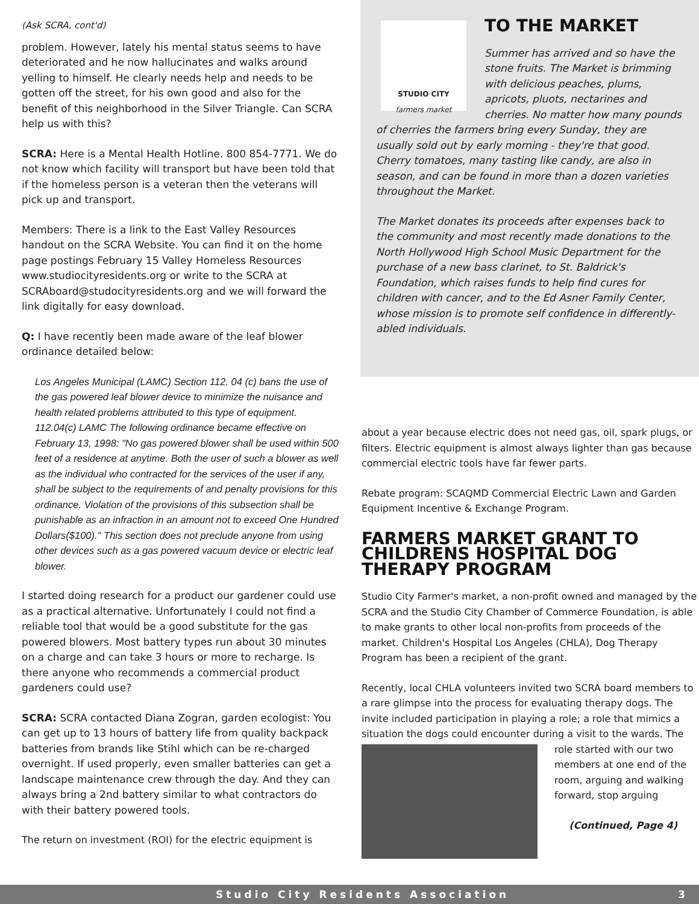(Ask SCRA, cont'd)
problem. However, lately his mental status seems to have deteriorated and he now hallucinates and walks around yelling to himself. He clearly needs help and needs to be gotten off the street, for his own good and also for the benefit of this neighborhood in the Silver Triangle. Can SCRA help us with this?
SCRA: Here is a Mental Health Hotline. 800 854-7771. We do not know which facility will transport but have been told that if the homeless person is a veteran then the veterans will pick up and transport.
Members: There is a link to the East Valley Resources handout on the SCRA Website. You can find it on the home page postings February 15 Valley Homeless Resources www.studiocityresidents.org or write to the SCRA at SCRAboard@studocityresidents.org and we will forward the link digitally for easy download.
Q: I have recently been made aware of the leaf blower ordinance detailed below:
Los Angeles Municipal (LAMC) Section 112. 04 (c) bans the use of the gas powered leaf blower device to minimize the nuisance and health related problems attributed to this type of equipment. 112.04(c) LAMC The following ordinance became effective on February 13, 1998: "No gas powered blower shall be used within 500 feet of a residence at anytime. Both the user of such a blower as well as the individual who contracted for the services of the user if any, shall be subject to the requirements of and penalty provisions for this ordinance. Violation of the provisions of this subsection shall be punishable as an infraction in an amount not to exceed One Hundred Dollars($100)." This section does not preclude anyone from using other devices such as a gas powered vacuum device or electric leaf blower.
I started doing research for a product our gardener could use as a practical alternative. Unfortunately I could not find a reliable tool that would be a good substitute for the gas powered blowers. Most battery types run about 30 minutes on a charge and can take 3 hours or more to recharge. Is there anyone who recommends a commercial product gardeners could use?
SCRA: SCRA contacted Diana Zogran, garden ecologist: You can get up to 13 hours of battery life from quality backpack batteries from brands like Stihl which can be re-charged overnight. If used properly, even smaller batteries can get a landscape maintenance crew through the day. And they can always bring a 2nd battery similar to what contractors do with their battery powered tools.
The return on investment (ROI) for the electric equipment is
STUDIO CITY
farmers market
TO THE MARKET
Summer has arrived and so have the stone fruits. The Market is brimming with delicious peaches, plums, apricots, pluots, nectarines and cherries. No matter how many pounds of cherries the farmers bring every Sunday, they are usually sold out by early morning - they're that good. Cherry tomatoes, many tasting like candy, are also in season, and can be found in more than a dozen varieties throughout the Market.
The Market donates its proceeds after expenses back to the community and most recently made donations to the North Hollywood High School Music Department for the purchase of a new bass clarinet, to St. Baldrick's Foundation, which raises funds to help find cures for children with cancer, and to the Ed Asner Family Center, whose mission is to promote self confidence in differently-abled individuals.
about a year because electric does not need gas, oil, spark plugs, or filters. Electric equipment is almost always lighter than gas because commercial electric tools have far fewer parts.
Rebate program: SCAQMD Commercial Electric Lawn and Garden Equipment Incentive & Exchange Program.
FARMERS MARKET GRANT TO CHILDRENS HOSPITAL DOG THERAPY PROGRAM
Studio City Farmer's market, a non-profit owned and managed by the SCRA and the Studio City Chamber of Commerce Foundation, is able to make grants to other local non-profits from proceeds of the market. Children's Hospital Los Angeles (CHLA), Dog Therapy Program has been a recipient of the grant.
Recently, local CHLA volunteers invited two SCRA board members to a rare glimpse into the process for evaluating therapy dogs. The invite included participation in playing a role; a role that mimics a situation the dogs could encounter during a visit to the wards. The role started with our two members at one end of the room, arguing and walking forward, stop arguing
(Continued, Page 4)
Studio City Residents Association 3